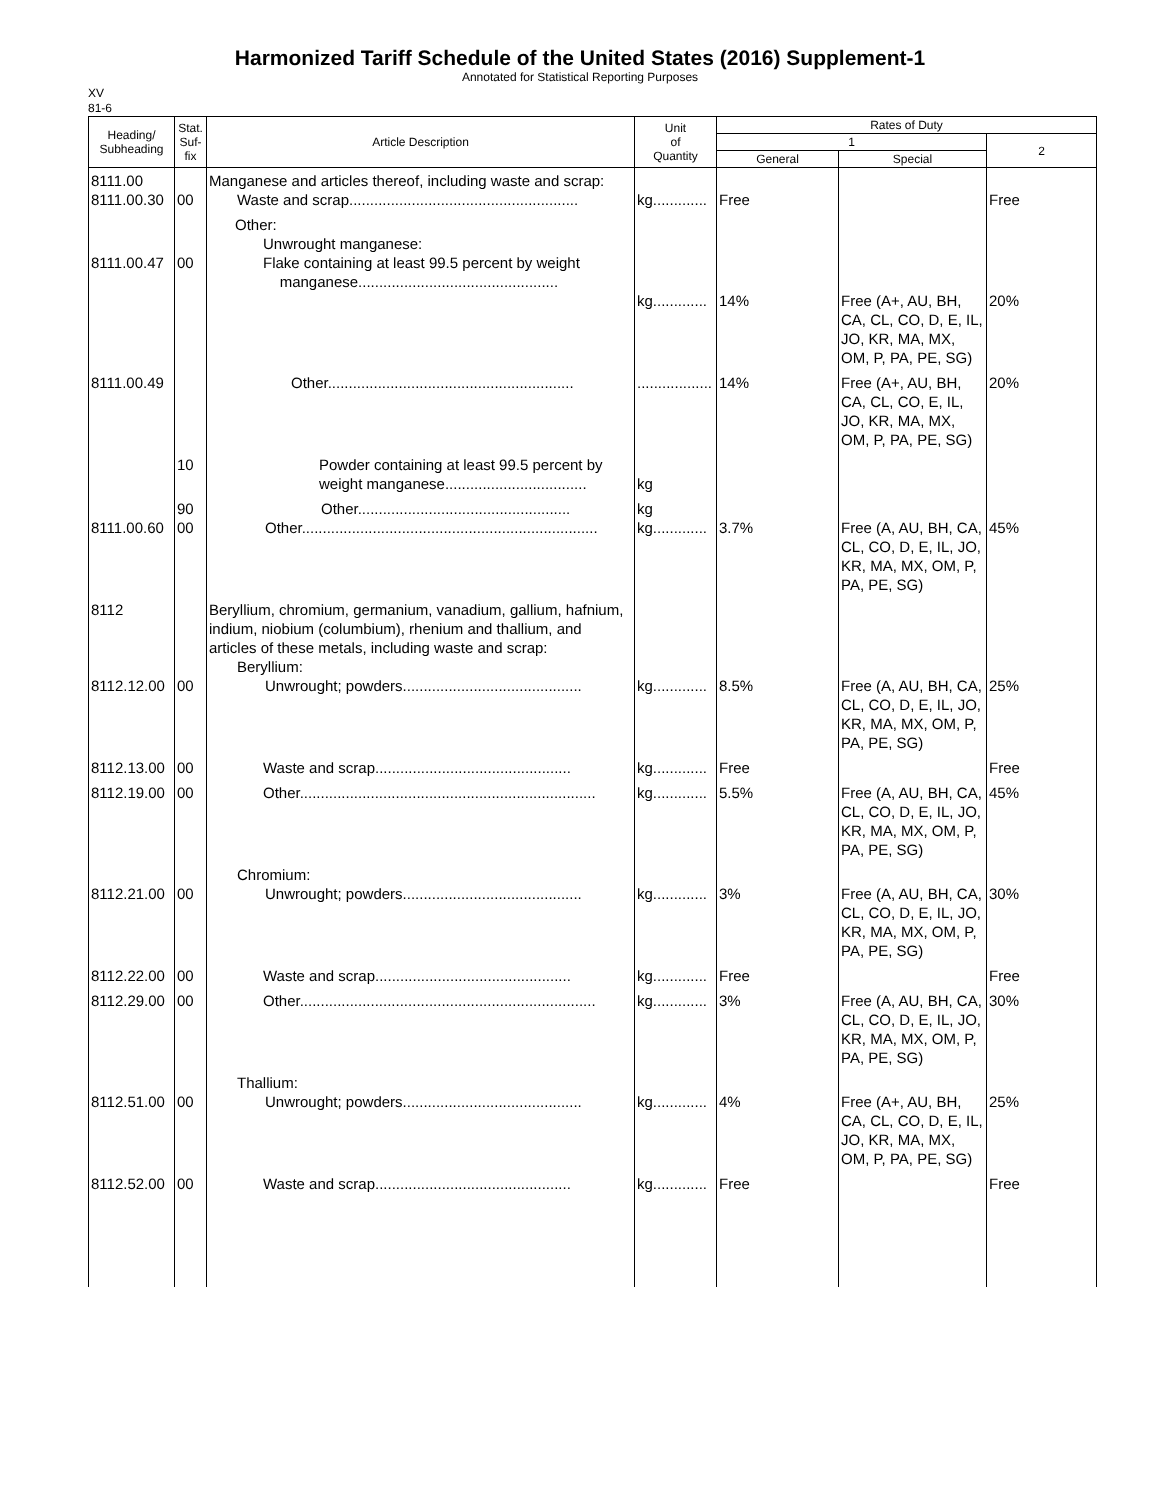Harmonized Tariff Schedule of the United States (2016) Supplement-1
Annotated for Statistical Reporting Purposes
XV
81-6
| Heading/ Subheading | Stat. Suf- fix | Article Description | Unit of Quantity | Rates of Duty | | |
| --- | --- | --- | --- | --- | --- | --- |
| | | | | 1 | | 2 |
| | | | | General | Special | |
| 8111.00 8111.00.30 | 00 | Manganese and articles thereof, including waste and scrap: Waste and scrap....................................................... | kg............. | Free | | Free |
| 8111.00.47 | 00 | Other: Unwrought manganese: Flake containing at least 99.5 percent by weight manganese................................................ | kg............. | 14% | Free (A+, AU, BH, CA, CL, CO, D, E, IL, JO, KR, MA, MX, OM, P, PA, PE, SG) | 20% |
| 8111.00.49 | | Other........................................................... | .................. | 14% | Free (A+, AU, BH, CA, CL, CO, E, IL, JO, KR, MA, MX, OM, P, PA, PE, SG) | 20% |
| | 10 | Powder containing at least 99.5 percent by weight manganese.................................. | kg | | | |
| 8111.00.60 | 90 00 | Other................................................... Other....................................................................... | kg kg............. | 3.7% | Free (A, AU, BH, CA, CL, CO, D, E, IL, JO, KR, MA, MX, OM, P, PA, PE, SG) | 45% |
| 8112 8112.12.00 | 00 | Beryllium, chromium, germanium, vanadium, gallium, hafnium, indium, niobium (columbium), rhenium and thallium, and articles of these metals, including waste and scrap: Beryllium: Unwrought; powders........................................... | kg............. | 8.5% | Free (A, AU, BH, CA, CL, CO, D, E, IL, JO, KR, MA, MX, OM, P, PA, PE, SG) | 25% |
| 8112.13.00 | 00 | Waste and scrap............................................... | kg............. | Free | | Free |
| 8112.19.00 | 00 | Other....................................................................... | kg............. | 5.5% | Free (A, AU, BH, CA, CL, CO, D, E, IL, JO, KR, MA, MX, OM, P, PA, PE, SG) | 45% |
| 8112.21.00 | 00 | Chromium: Unwrought; powders........................................... | kg............. | 3% | Free (A, AU, BH, CA, CL, CO, D, E, IL, JO, KR, MA, MX, OM, P, PA, PE, SG) | 30% |
| 8112.22.00 | 00 | Waste and scrap............................................... | kg............. | Free | | Free |
| 8112.29.00 | 00 | Other....................................................................... | kg............. | 3% | Free (A, AU, BH, CA, CL, CO, D, E, IL, JO, KR, MA, MX, OM, P, PA, PE, SG) | 30% |
| 8112.51.00 | 00 | Thallium: Unwrought; powders........................................... | kg............. | 4% | Free (A+, AU, BH, CA, CL, CO, D, E, IL, JO, KR, MA, MX, OM, P, PA, PE, SG) | 25% |
| 8112.52.00 | 00 | Waste and scrap............................................... | kg............. | Free | | Free |